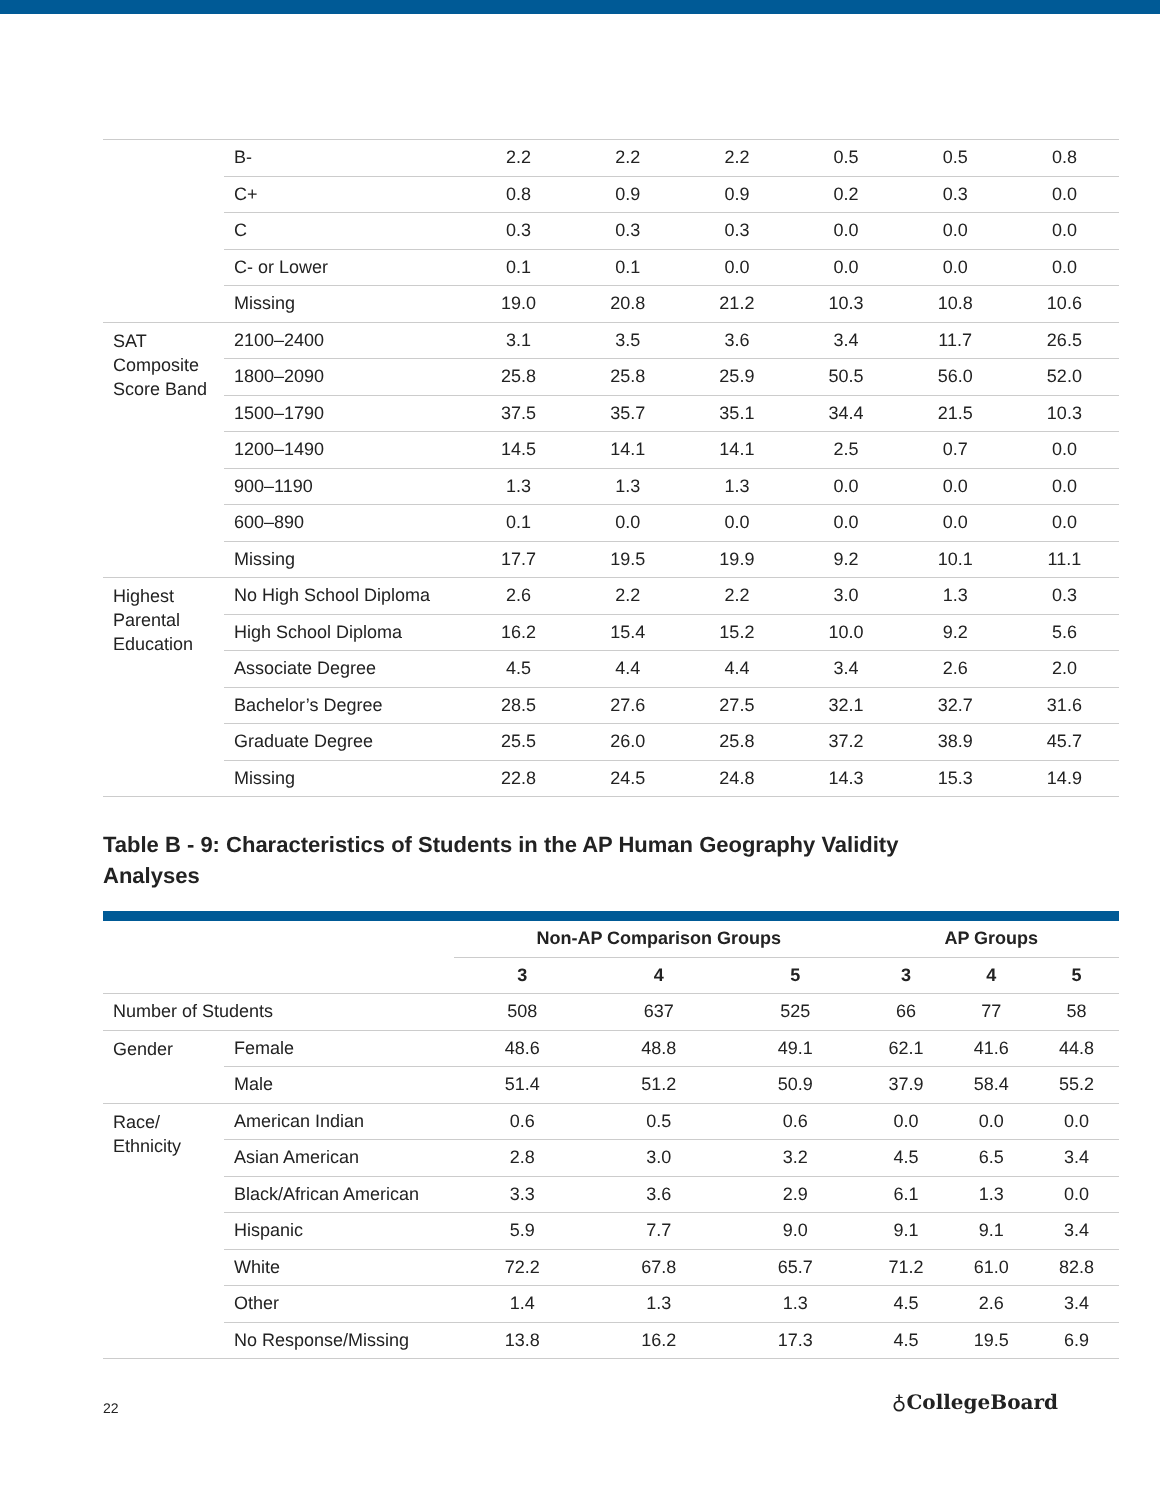| | B- | 2.2 | 2.2 | 2.2 | 0.5 | 0.5 | 0.8 |
| | C+ | 0.8 | 0.9 | 0.9 | 0.2 | 0.3 | 0.0 |
| | C | 0.3 | 0.3 | 0.3 | 0.0 | 0.0 | 0.0 |
| | C- or Lower | 0.1 | 0.1 | 0.0 | 0.0 | 0.0 | 0.0 |
| | Missing | 19.0 | 20.8 | 21.2 | 10.3 | 10.8 | 10.6 |
| SAT Composite Score Band | 2100–2400 | 3.1 | 3.5 | 3.6 | 3.4 | 11.7 | 26.5 |
| | 1800–2090 | 25.8 | 25.8 | 25.9 | 50.5 | 56.0 | 52.0 |
| | 1500–1790 | 37.5 | 35.7 | 35.1 | 34.4 | 21.5 | 10.3 |
| | 1200–1490 | 14.5 | 14.1 | 14.1 | 2.5 | 0.7 | 0.0 |
| | 900–1190 | 1.3 | 1.3 | 1.3 | 0.0 | 0.0 | 0.0 |
| | 600–890 | 0.1 | 0.0 | 0.0 | 0.0 | 0.0 | 0.0 |
| | Missing | 17.7 | 19.5 | 19.9 | 9.2 | 10.1 | 11.1 |
| Highest Parental Education | No High School Diploma | 2.6 | 2.2 | 2.2 | 3.0 | 1.3 | 0.3 |
| | High School Diploma | 16.2 | 15.4 | 15.2 | 10.0 | 9.2 | 5.6 |
| | Associate Degree | 4.5 | 4.4 | 4.4 | 3.4 | 2.6 | 2.0 |
| | Bachelor’s Degree | 28.5 | 27.6 | 27.5 | 32.1 | 32.7 | 31.6 |
| | Graduate Degree | 25.5 | 26.0 | 25.8 | 37.2 | 38.9 | 45.7 |
| | Missing | 22.8 | 24.5 | 24.8 | 14.3 | 15.3 | 14.9 |
Table B - 9: Characteristics of Students in the AP Human Geography Validity Analyses
| | | Non-AP Comparison Groups | | | AP Groups | | |
| --- | --- | --- | --- | --- | --- | --- | --- |
| | | 3 | 4 | 5 | 3 | 4 | 5 |
| Number of Students | | 508 | 637 | 525 | 66 | 77 | 58 |
| Gender | Female | 48.6 | 48.8 | 49.1 | 62.1 | 41.6 | 44.8 |
| | Male | 51.4 | 51.2 | 50.9 | 37.9 | 58.4 | 55.2 |
| Race/ Ethnicity | American Indian | 0.6 | 0.5 | 0.6 | 0.0 | 0.0 | 0.0 |
| | Asian American | 2.8 | 3.0 | 3.2 | 4.5 | 6.5 | 3.4 |
| | Black/African American | 3.3 | 3.6 | 2.9 | 6.1 | 1.3 | 0.0 |
| | Hispanic | 5.9 | 7.7 | 9.0 | 9.1 | 9.1 | 3.4 |
| | White | 72.2 | 67.8 | 65.7 | 71.2 | 61.0 | 82.8 |
| | Other | 1.4 | 1.3 | 1.3 | 4.5 | 2.6 | 3.4 |
| | No Response/Missing | 13.8 | 16.2 | 17.3 | 4.5 | 19.5 | 6.9 |
22 ♁CollegeBoard